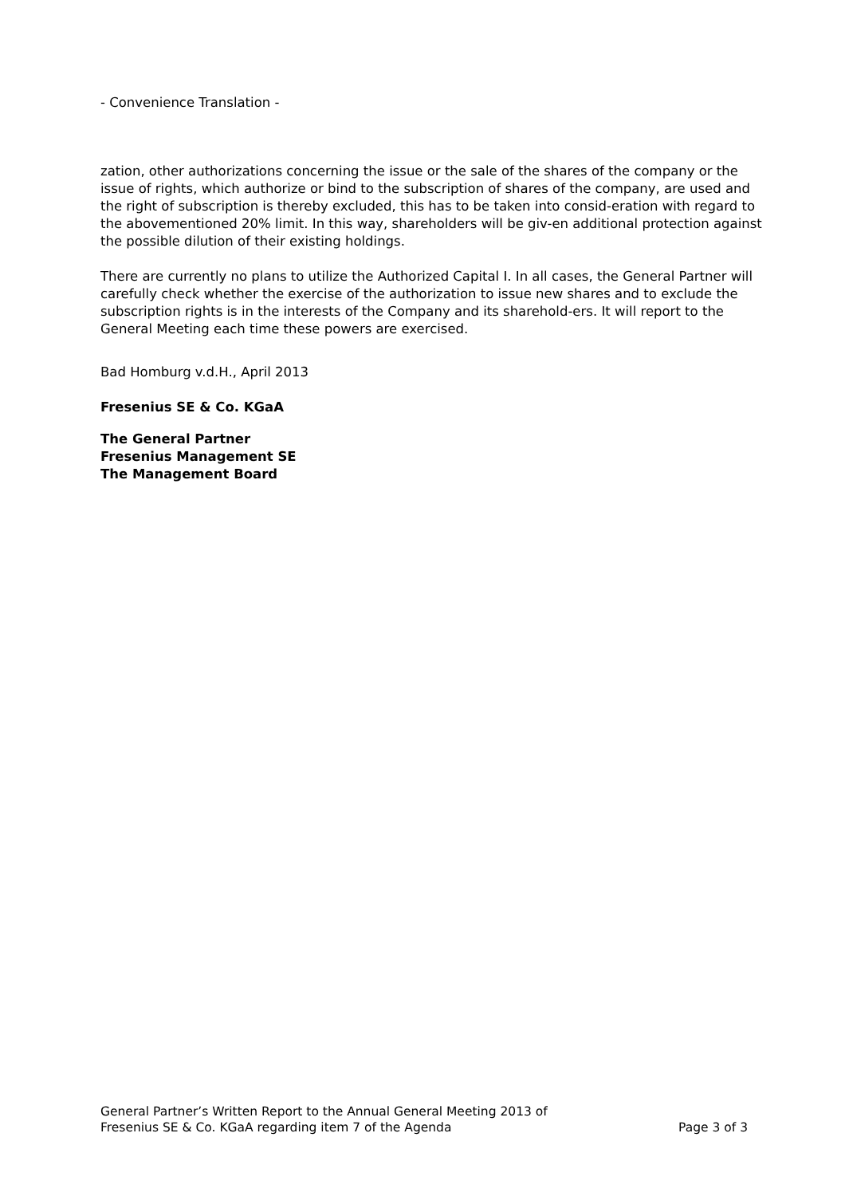- Convenience Translation -
zation, other authorizations concerning the issue or the sale of the shares of the company or the issue of rights, which authorize or bind to the subscription of shares of the company, are used and the right of subscription is thereby excluded, this has to be taken into consid-eration with regard to the abovementioned 20% limit. In this way, shareholders will be giv-en additional protection against the possible dilution of their existing holdings.
There are currently no plans to utilize the Authorized Capital I. In all cases, the General Partner will carefully check whether the exercise of the authorization to issue new shares and to exclude the subscription rights is in the interests of the Company and its sharehold-ers. It will report to the General Meeting each time these powers are exercised.
Bad Homburg v.d.H., April 2013
Fresenius SE & Co. KGaA
The General Partner
Fresenius Management SE
The Management Board
General Partner’s Written Report to the Annual General Meeting 2013 of
Fresenius SE & Co. KGaA regarding item 7 of the Agenda
Page 3 of 3